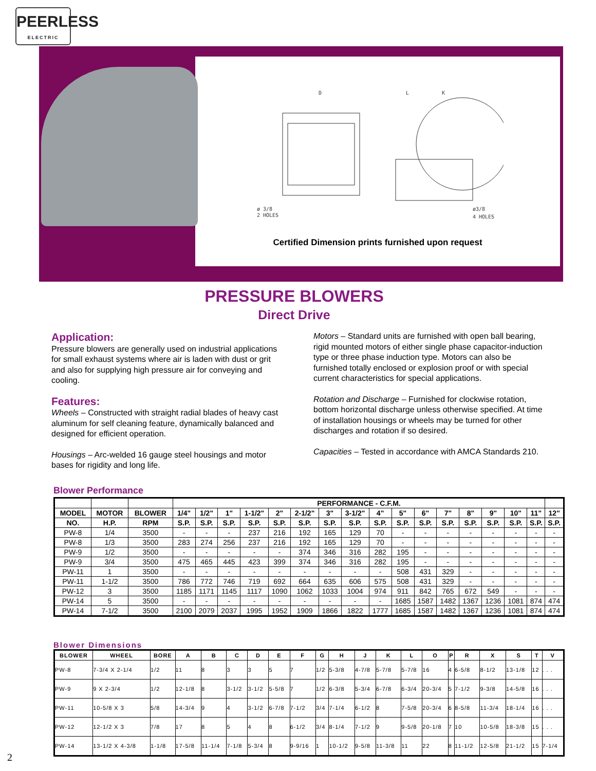PEERLESS
ELECTRIC
D
L
K
ø 3/8
2 HOLES
ø3/8
4 HOLES
Certified Dimension prints furnished upon request
PRESSURE BLOWERS
Direct Drive
Application:
Pressure blowers are generally used on industrial applications for small exhaust systems where air is laden with dust or grit and also for supplying high pressure air for conveying and cooling.
Features:
Wheels – Constructed with straight radial blades of heavy cast aluminum for self cleaning feature, dynamically balanced and designed for efficient operation.
Housings – Arc-welded 16 gauge steel housings and motor bases for rigidity and long life.
Motors – Standard units are furnished with open ball bearing, rigid mounted motors of either single phase capacitor-induction type or three phase induction type. Motors can also be furnished totally enclosed or explosion proof or with special current characteristics for special applications.
Rotation and Discharge – Furnished for clockwise rotation, bottom horizontal discharge unless otherwise specified. At time of installation housings or wheels may be turned for other discharges and rotation if so desired.
Capacities – Tested in accordance with AMCA Standards 210.
Blower Performance
| | | | PERFORMANCE - C.F.M. | | | | | | | | | | | | | | | | |
| --- | --- | --- | --- | --- | --- | --- | --- | --- | --- | --- | --- | --- | --- | --- | --- | --- | --- | --- | --- |
| MODEL | MOTOR | BLOWER | 1/4" | 1/2" | 1" | 1-1/2" | 2" | 2-1/2" | 3" | 3-1/2" | 4" | 5" | 6" | 7" | 8" | 9" | 10" | 11" | 12" |
| NO. | H.P. | RPM | S.P. | S.P. | S.P. | S.P. | S.P. | S.P. | S.P. | S.P. | S.P. | S.P. | S.P. | S.P. | S.P. | S.P. | S.P. | S.P. | S.P. |
| PW-8 | 1/4 | 3500 | - | - | - | 237 | 216 | 192 | 165 | 129 | 70 | - | - | - | - | - | - | - | - |
| PW-8 | 1/3 | 3500 | 283 | 274 | 256 | 237 | 216 | 192 | 165 | 129 | 70 | - | - | - | - | - | - | - | - |
| PW-9 | 1/2 | 3500 | - | - | - | - | - | 374 | 346 | 316 | 282 | 195 | - | - | - | - | - | - | - |
| PW-9 | 3/4 | 3500 | 475 | 465 | 445 | 423 | 399 | 374 | 346 | 316 | 282 | 195 | - | - | - | - | - | - | - |
| PW-11 | 1 | 3500 | - | - | - | - | - | - | - | - | - | 508 | 431 | 329 | - | - | - | - | - |
| PW-11 | 1-1/2 | 3500 | 786 | 772 | 746 | 719 | 692 | 664 | 635 | 606 | 575 | 508 | 431 | 329 | - | - | - | - | - |
| PW-12 | 3 | 3500 | 1185 | 1171 | 1145 | 1117 | 1090 | 1062 | 1033 | 1004 | 974 | 911 | 842 | 765 | 672 | 549 | - | - | - |
| PW-14 | 5 | 3500 | - | - | - | - | - | - | - | - | - | 1685 | 1587 | 1482 | 1367 | 1236 | 1081 | 874 | 474 |
| PW-14 | 7-1/2 | 3500 | 2100 | 2079 | 2037 | 1995 | 1952 | 1909 | 1866 | 1822 | 1777 | 1685 | 1587 | 1482 | 1367 | 1236 | 1081 | 874 | 474 |
Blower Dimensions
| BLOWER | WHEEL | BORE | A | B | C | D | E | F | G | H | J | K | L | O | P | R | X | S | T | V |
| --- | --- | --- | --- | --- | --- | --- | --- | --- | --- | --- | --- | --- | --- | --- | --- | --- | --- | --- | --- | --- |
| PW-8 | 7-3/4 X 2-1/4 | 1/2 | 11 | 8 | 3 | 3 | 5 | 7 | 1/2 | 5-3/8 | 4-7/8 | 5-7/8 | 5-7/8 | 16 | 4 | 6-5/8 | 8-1/2 | 13-1/8 | 12 | . . . |
| PW-9 | 9 X 2-3/4 | 1/2 | 12-1/8 | 8 | 3-1/2 | 3-1/2 | 5-5/8 | 7 | 1/2 | 6-3/8 | 5-3/4 | 6-7/8 | 6-3/4 | 20-3/4 | 5 | 7-1/2 | 9-3/8 | 14-5/8 | 16 | . . . |
| PW-11 | 10-5/8 X 3 | 5/8 | 14-3/4 | 9 | 4 | 3-1/2 | 6-7/8 | 7-1/2 | 3/4 | 7-1/4 | 6-1/2 | 8 | 7-5/8 | 20-3/4 | 6 | 8-5/8 | 11-3/4 | 18-1/4 | 16 | . . . |
| PW-12 | 12-1/2 X 3 | 7/8 | 17 | 8 | 5 | 4 | 8 | 6-1/2 | 3/4 | 8-1/4 | 7-1/2 | 9 | 9-5/8 | 20-1/8 | 7 | 10 | 10-5/8 | 18-3/8 | 15 | . . . |
| PW-14 | 13-1/2 X 4-3/8 | 1-1/8 | 17-5/8 | 11-1/4 | 7-1/8 | 5-3/4 | 8 | 9-9/16 | 1 | 10-1/2 | 9-5/8 | 11-3/8 | 11 | 22 | 8 | 11-1/2 | 12-5/8 | 21-1/2 | 15 | 7-1/4 |
2